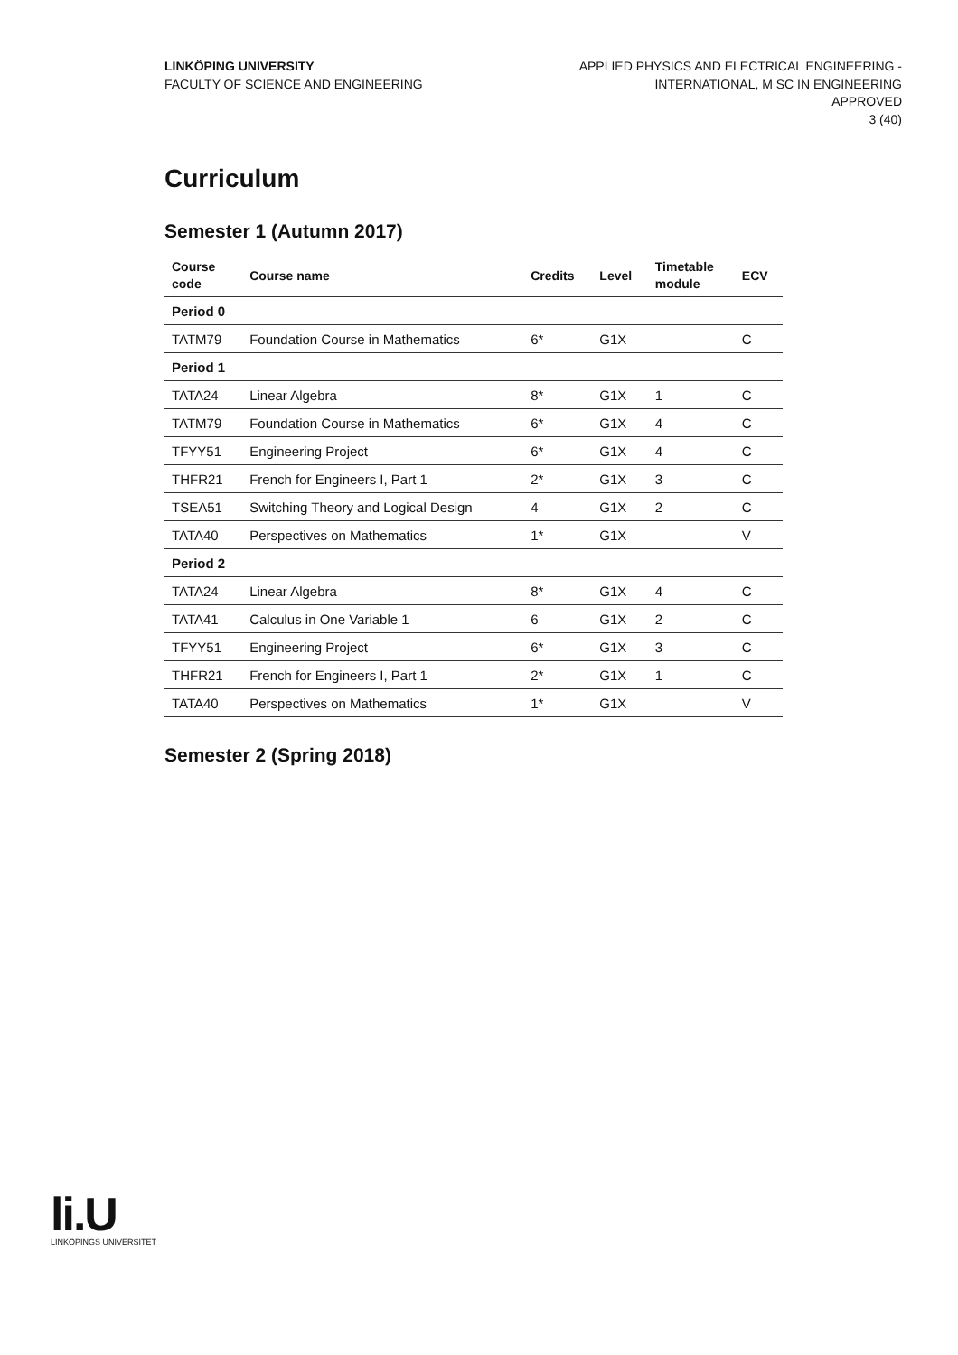LINKÖPING UNIVERSITY
FACULTY OF SCIENCE AND ENGINEERING
APPLIED PHYSICS AND ELECTRICAL ENGINEERING -
INTERNATIONAL, M SC IN ENGINEERING
APPROVED
3 (40)
Curriculum
Semester 1 (Autumn 2017)
| Course code | Course name | Credits | Level | Timetable module | ECV |
| --- | --- | --- | --- | --- | --- |
| Period 0 | | | | | |
| TATM79 | Foundation Course in Mathematics | 6* | G1X | | C |
| Period 1 | | | | | |
| TATA24 | Linear Algebra | 8* | G1X | 1 | C |
| TATM79 | Foundation Course in Mathematics | 6* | G1X | 4 | C |
| TFYY51 | Engineering Project | 6* | G1X | 4 | C |
| THFR21 | French for Engineers I, Part 1 | 2* | G1X | 3 | C |
| TSEA51 | Switching Theory and Logical Design | 4 | G1X | 2 | C |
| TATA40 | Perspectives on Mathematics | 1* | G1X | | V |
| Period 2 | | | | | |
| TATA24 | Linear Algebra | 8* | G1X | 4 | C |
| TATA41 | Calculus in One Variable 1 | 6 | G1X | 2 | C |
| TFYY51 | Engineering Project | 6* | G1X | 3 | C |
| THFR21 | French for Engineers I, Part 1 | 2* | G1X | 1 | C |
| TATA40 | Perspectives on Mathematics | 1* | G1X | | V |
Semester 2 (Spring 2018)
li.U
LINKÖPINGS UNIVERSITET